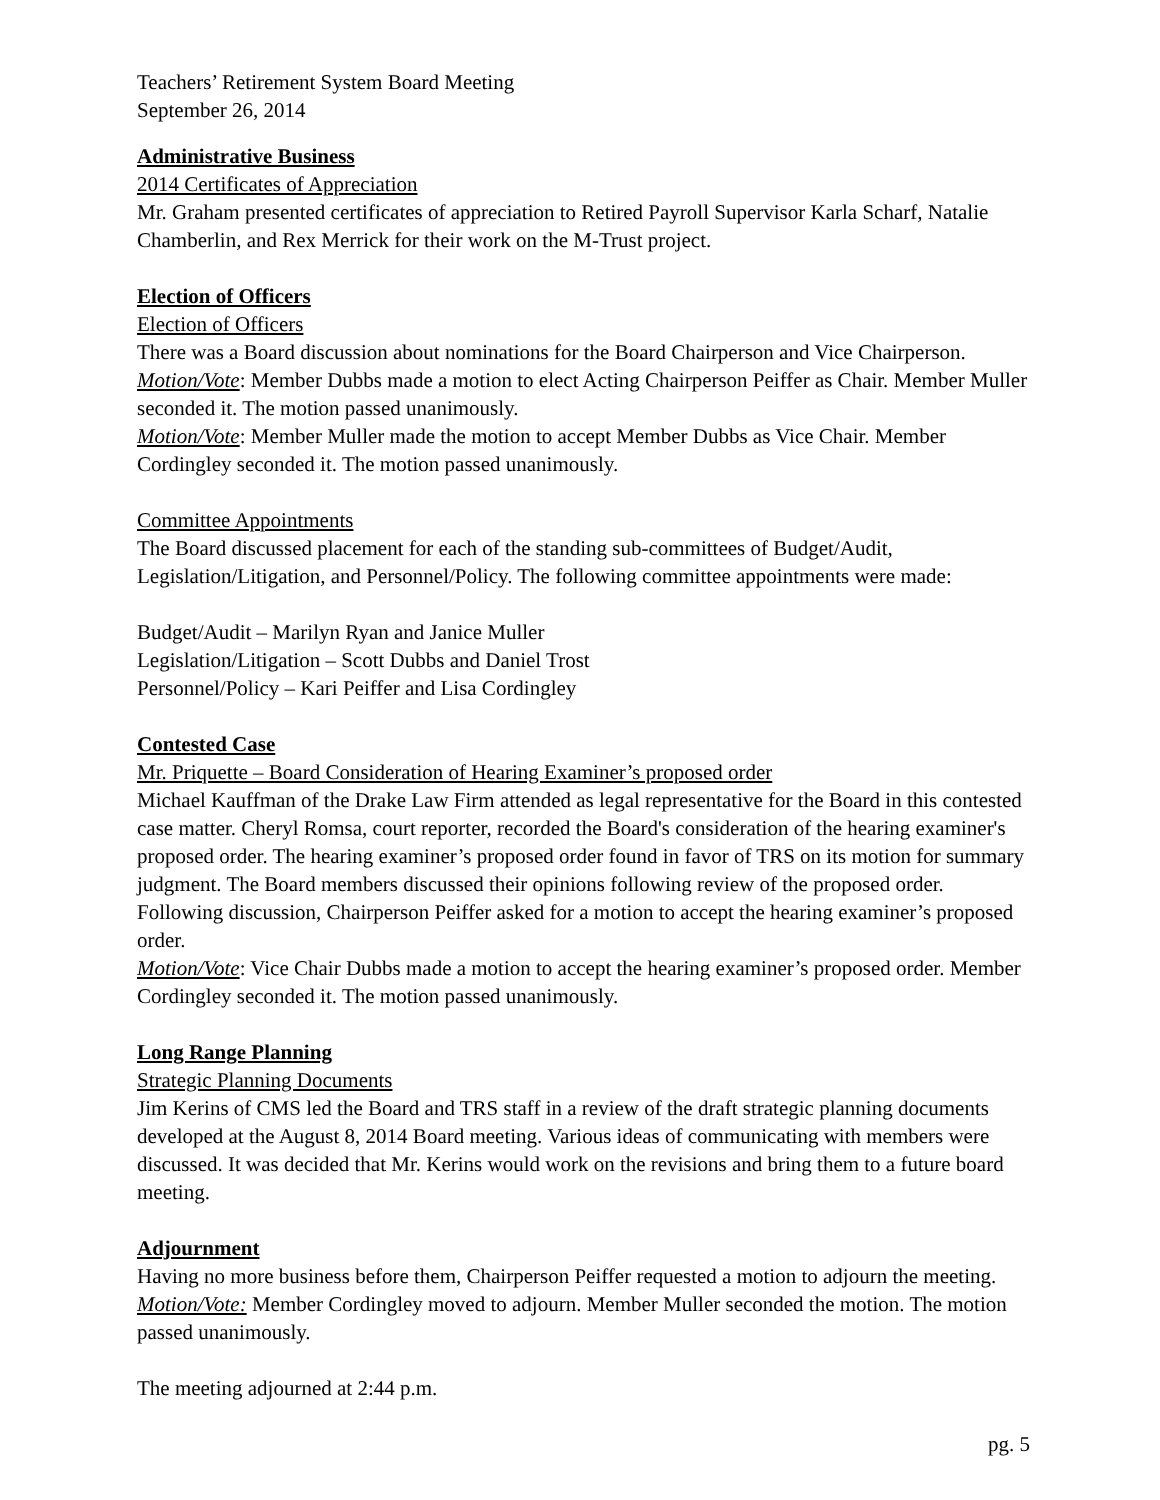Teachers’ Retirement System Board Meeting
September 26, 2014
Administrative Business
2014 Certificates of Appreciation
Mr. Graham presented certificates of appreciation to Retired Payroll Supervisor Karla Scharf, Natalie Chamberlin, and Rex Merrick for their work on the M-Trust project.
Election of Officers
Election of Officers
There was a Board discussion about nominations for the Board Chairperson and Vice Chairperson.
Motion/Vote: Member Dubbs made a motion to elect Acting Chairperson Peiffer as Chair. Member Muller seconded it. The motion passed unanimously.
Motion/Vote: Member Muller made the motion to accept Member Dubbs as Vice Chair. Member Cordingley seconded it. The motion passed unanimously.
Committee Appointments
The Board discussed placement for each of the standing sub-committees of Budget/Audit, Legislation/Litigation, and Personnel/Policy. The following committee appointments were made:
Budget/Audit – Marilyn Ryan and Janice Muller
Legislation/Litigation – Scott Dubbs and Daniel Trost
Personnel/Policy – Kari Peiffer and Lisa Cordingley
Contested Case
Mr. Priquette – Board Consideration of Hearing Examiner’s proposed order
Michael Kauffman of the Drake Law Firm attended as legal representative for the Board in this contested case matter. Cheryl Romsa, court reporter, recorded the Board's consideration of the hearing examiner's proposed order. The hearing examiner’s proposed order found in favor of TRS on its motion for summary judgment. The Board members discussed their opinions following review of the proposed order. Following discussion, Chairperson Peiffer asked for a motion to accept the hearing examiner’s proposed order.
Motion/Vote: Vice Chair Dubbs made a motion to accept the hearing examiner’s proposed order. Member Cordingley seconded it. The motion passed unanimously.
Long Range Planning
Strategic Planning Documents
Jim Kerins of CMS led the Board and TRS staff in a review of the draft strategic planning documents developed at the August 8, 2014 Board meeting. Various ideas of communicating with members were discussed. It was decided that Mr. Kerins would work on the revisions and bring them to a future board meeting.
Adjournment
Having no more business before them, Chairperson Peiffer requested a motion to adjourn the meeting.
Motion/Vote: Member Cordingley moved to adjourn. Member Muller seconded the motion. The motion passed unanimously.
The meeting adjourned at 2:44 p.m.
pg. 5